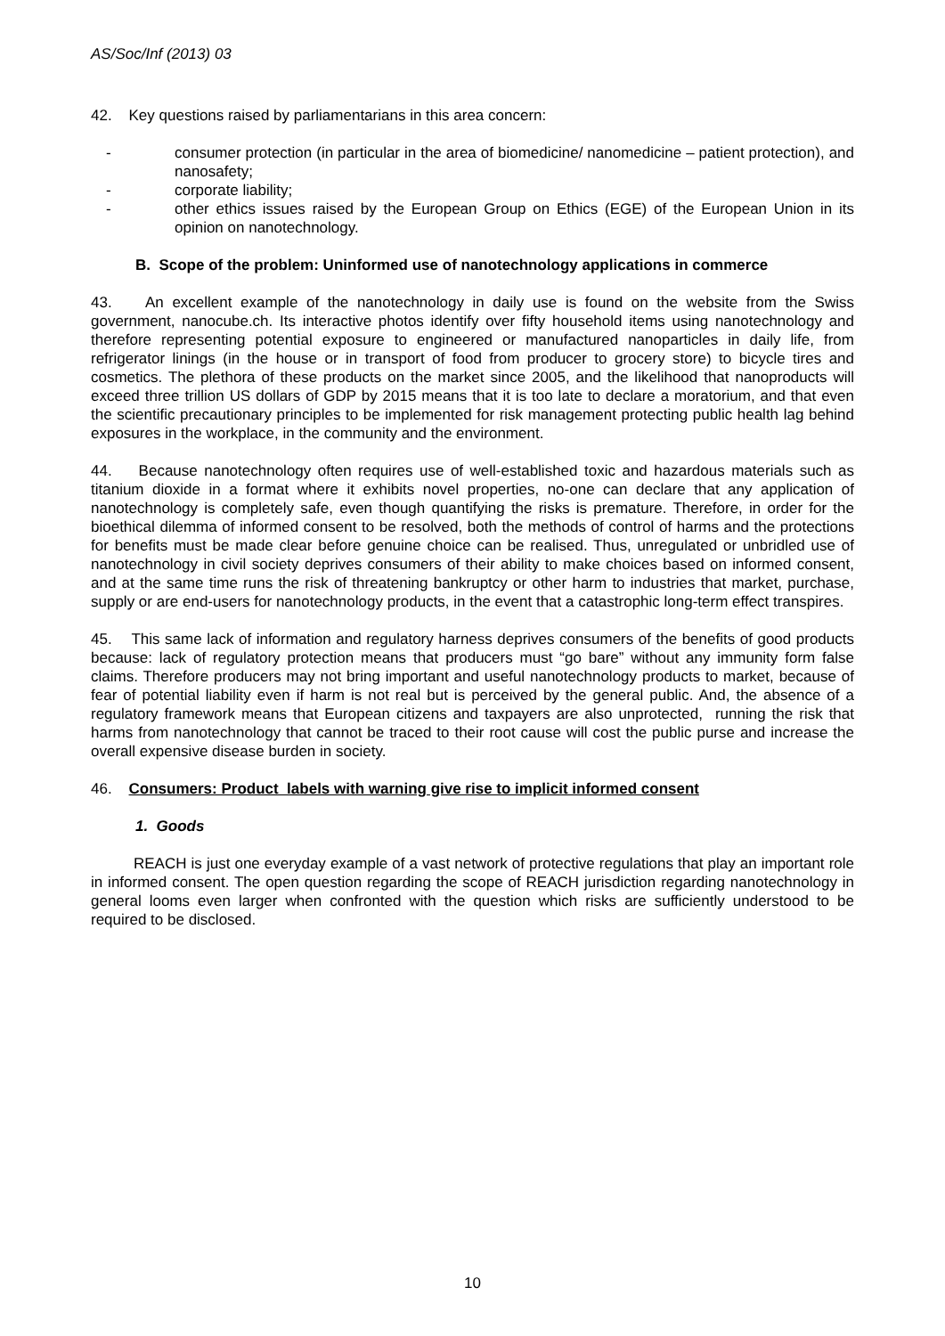AS/Soc/Inf (2013) 03
42. Key questions raised by parliamentarians in this area concern:
- consumer protection (in particular in the area of biomedicine/ nanomedicine – patient protection), and nanosafety;
- corporate liability;
- other ethics issues raised by the European Group on Ethics (EGE) of the European Union in its opinion on nanotechnology.
B. Scope of the problem: Uninformed use of nanotechnology applications in commerce
43. An excellent example of the nanotechnology in daily use is found on the website from the Swiss government, nanocube.ch. Its interactive photos identify over fifty household items using nanotechnology and therefore representing potential exposure to engineered or manufactured nanoparticles in daily life, from refrigerator linings (in the house or in transport of food from producer to grocery store) to bicycle tires and cosmetics. The plethora of these products on the market since 2005, and the likelihood that nanoproducts will exceed three trillion US dollars of GDP by 2015 means that it is too late to declare a moratorium, and that even the scientific precautionary principles to be implemented for risk management protecting public health lag behind exposures in the workplace, in the community and the environment.
44. Because nanotechnology often requires use of well-established toxic and hazardous materials such as titanium dioxide in a format where it exhibits novel properties, no-one can declare that any application of nanotechnology is completely safe, even though quantifying the risks is premature. Therefore, in order for the bioethical dilemma of informed consent to be resolved, both the methods of control of harms and the protections for benefits must be made clear before genuine choice can be realised. Thus, unregulated or unbridled use of nanotechnology in civil society deprives consumers of their ability to make choices based on informed consent, and at the same time runs the risk of threatening bankruptcy or other harm to industries that market, purchase, supply or are end-users for nanotechnology products, in the event that a catastrophic long-term effect transpires.
45. This same lack of information and regulatory harness deprives consumers of the benefits of good products because: lack of regulatory protection means that producers must “go bare” without any immunity form false claims. Therefore producers may not bring important and useful nanotechnology products to market, because of fear of potential liability even if harm is not real but is perceived by the general public. And, the absence of a regulatory framework means that European citizens and taxpayers are also unprotected, running the risk that harms from nanotechnology that cannot be traced to their root cause will cost the public purse and increase the overall expensive disease burden in society.
46. Consumers: Product labels with warning give rise to implicit informed consent
1. Goods
REACH is just one everyday example of a vast network of protective regulations that play an important role in informed consent. The open question regarding the scope of REACH jurisdiction regarding nanotechnology in general looms even larger when confronted with the question which risks are sufficiently understood to be required to be disclosed.
10